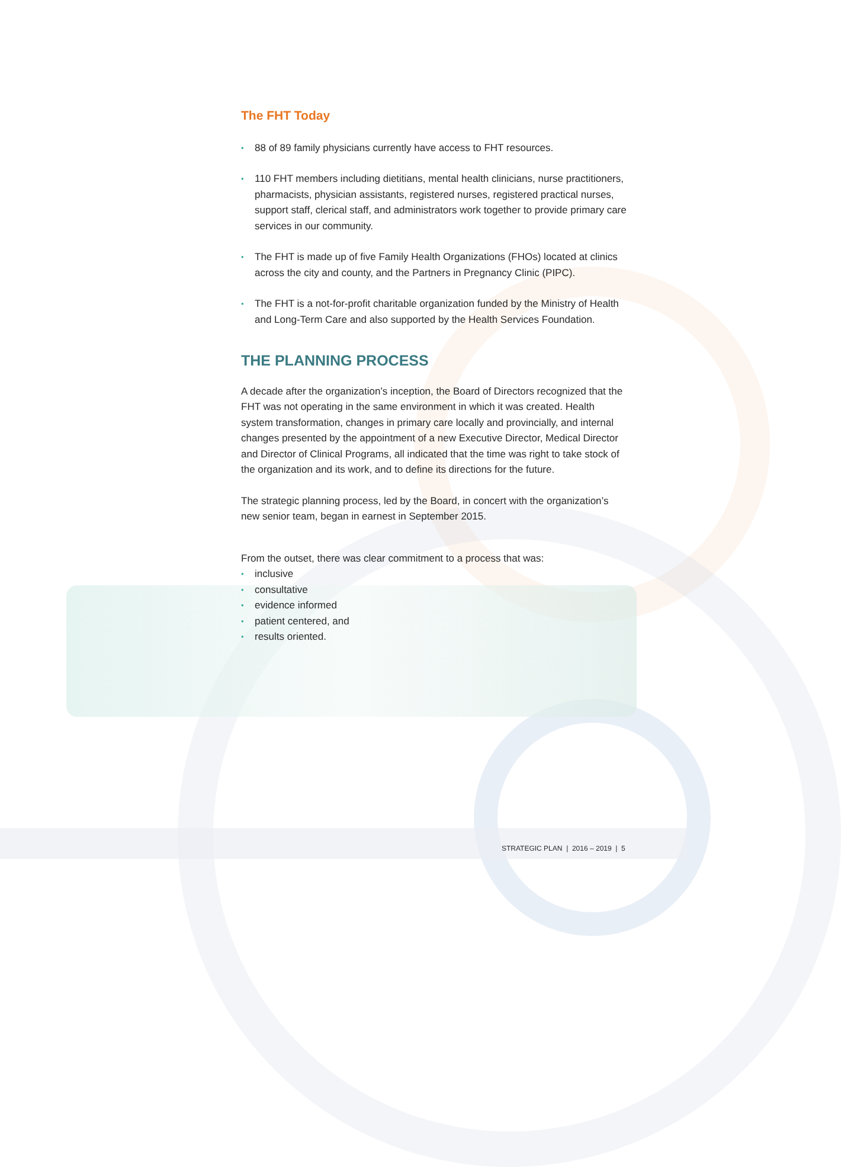The FHT Today
• 88 of 89 family physicians currently have access to FHT resources.
• 110 FHT members including dietitians, mental health clinicians, nurse practitioners, pharmacists, physician assistants, registered nurses, registered practical nurses, support staff, clerical staff, and administrators work together to provide primary care services in our community.
• The FHT is made up of five Family Health Organizations (FHOs) located at clinics across the city and county, and the Partners in Pregnancy Clinic (PIPC).
• The FHT is a not-for-profit charitable organization funded by the Ministry of Health and Long-Term Care and also supported by the Health Services Foundation.
THE PLANNING PROCESS
A decade after the organization’s inception, the Board of Directors recognized that the FHT was not operating in the same environment in which it was created. Health system transformation, changes in primary care locally and provincially, and internal changes presented by the appointment of a new Executive Director, Medical Director and Director of Clinical Programs, all indicated that the time was right to take stock of the organization and its work, and to define its directions for the future.
The strategic planning process, led by the Board, in concert with the organization’s new senior team, began in earnest in September 2015.
From the outset, there was clear commitment to a process that was:
• inclusive
• consultative
• evidence informed
• patient centered, and
• results oriented.
STRATEGIC PLAN | 2016 – 2019 | 5